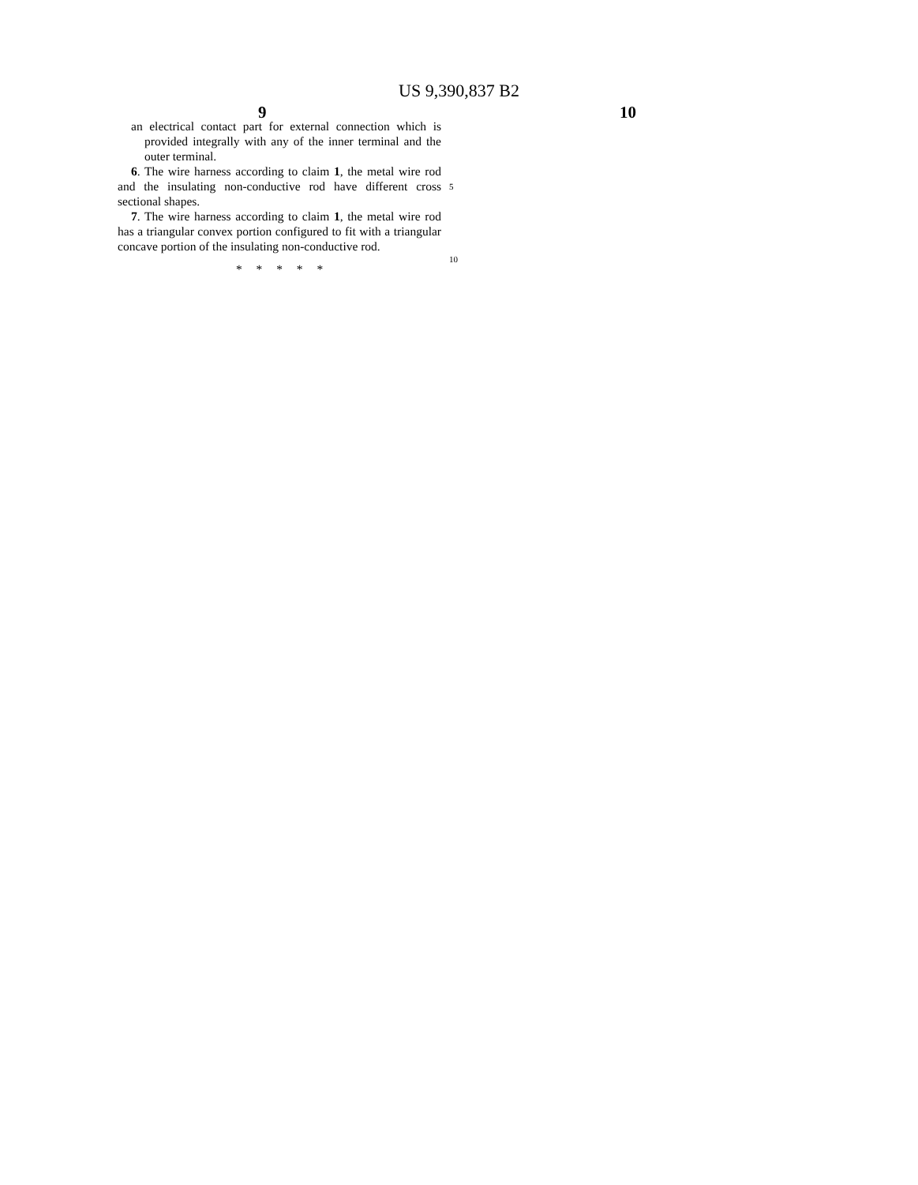US 9,390,837 B2
9 10
an electrical contact part for external connection which is provided integrally with any of the inner terminal and the outer terminal.
6. The wire harness according to claim 1, the metal wire rod and the insulating non-conductive rod have different cross sectional shapes.
7. The wire harness according to claim 1, the metal wire rod has a triangular convex portion configured to fit with a triangular concave portion of the insulating non-conductive rod.
* * * * *
5
10